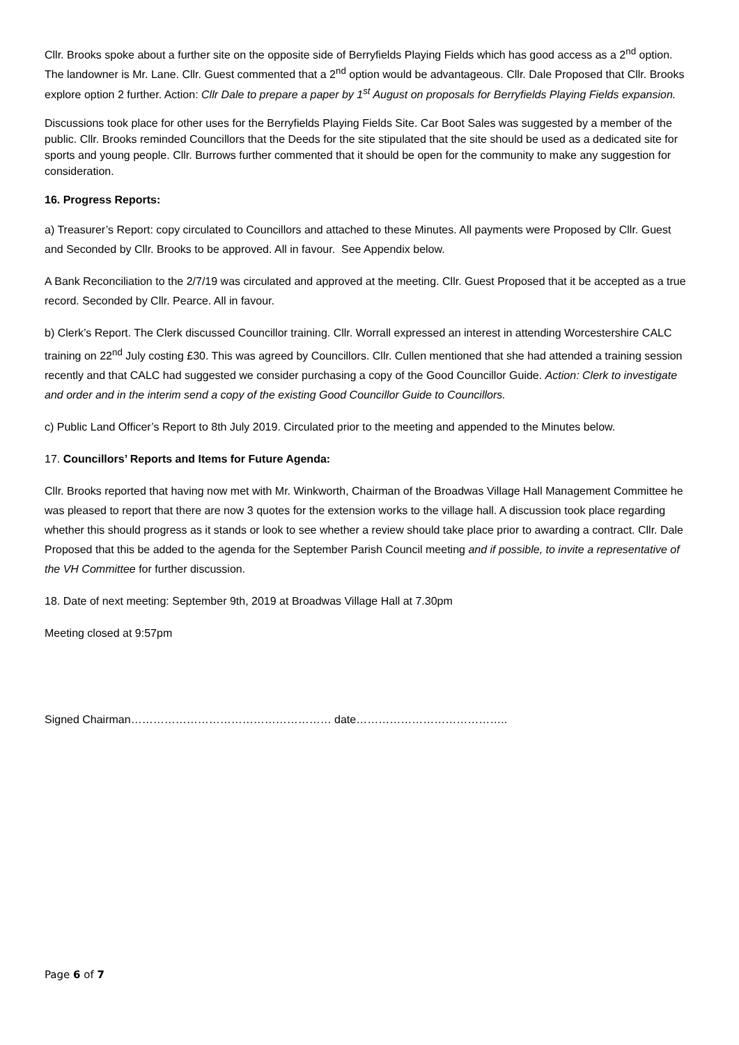Cllr. Brooks spoke about a further site on the opposite side of Berryfields Playing Fields which has good access as a 2<sup>nd</sup> option. The landowner is Mr. Lane. Cllr. Guest commented that a 2<sup>nd</sup> option would be advantageous. Cllr. Dale Proposed that Cllr. Brooks explore option 2 further. Action: Cllr Dale to prepare a paper by 1<sup>st</sup> August on proposals for Berryfields Playing Fields expansion.
Discussions took place for other uses for the Berryfields Playing Fields Site. Car Boot Sales was suggested by a member of the public. Cllr. Brooks reminded Councillors that the Deeds for the site stipulated that the site should be used as a dedicated site for sports and young people. Cllr. Burrows further commented that it should be open for the community to make any suggestion for consideration.
16. Progress Reports:
a) Treasurer’s Report: copy circulated to Councillors and attached to these Minutes. All payments were Proposed by Cllr. Guest and Seconded by Cllr. Brooks to be approved. All in favour. See Appendix below.
A Bank Reconciliation to the 2/7/19 was circulated and approved at the meeting. Cllr. Guest Proposed that it be accepted as a true record. Seconded by Cllr. Pearce. All in favour.
b) Clerk’s Report. The Clerk discussed Councillor training. Cllr. Worrall expressed an interest in attending Worcestershire CALC training on 22<sup>nd</sup> July costing £30. This was agreed by Councillors. Cllr. Cullen mentioned that she had attended a training session recently and that CALC had suggested we consider purchasing a copy of the Good Councillor Guide. Action: Clerk to investigate and order and in the interim send a copy of the existing Good Councillor Guide to Councillors.
c) Public Land Officer’s Report to 8th July 2019. Circulated prior to the meeting and appended to the Minutes below.
17. Councillors’ Reports and Items for Future Agenda:
Cllr. Brooks reported that having now met with Mr. Winkworth, Chairman of the Broadwas Village Hall Management Committee he was pleased to report that there are now 3 quotes for the extension works to the village hall. A discussion took place regarding whether this should progress as it stands or look to see whether a review should take place prior to awarding a contract. Cllr. Dale Proposed that this be added to the agenda for the September Parish Council meeting and if possible, to invite a representative of the VH Committee for further discussion.
18. Date of next meeting: September 9th, 2019 at Broadwas Village Hall at 7.30pm
Meeting closed at 9:57pm
Signed Chairman……………………………………………… date…………………………………..
Page 6 of 7